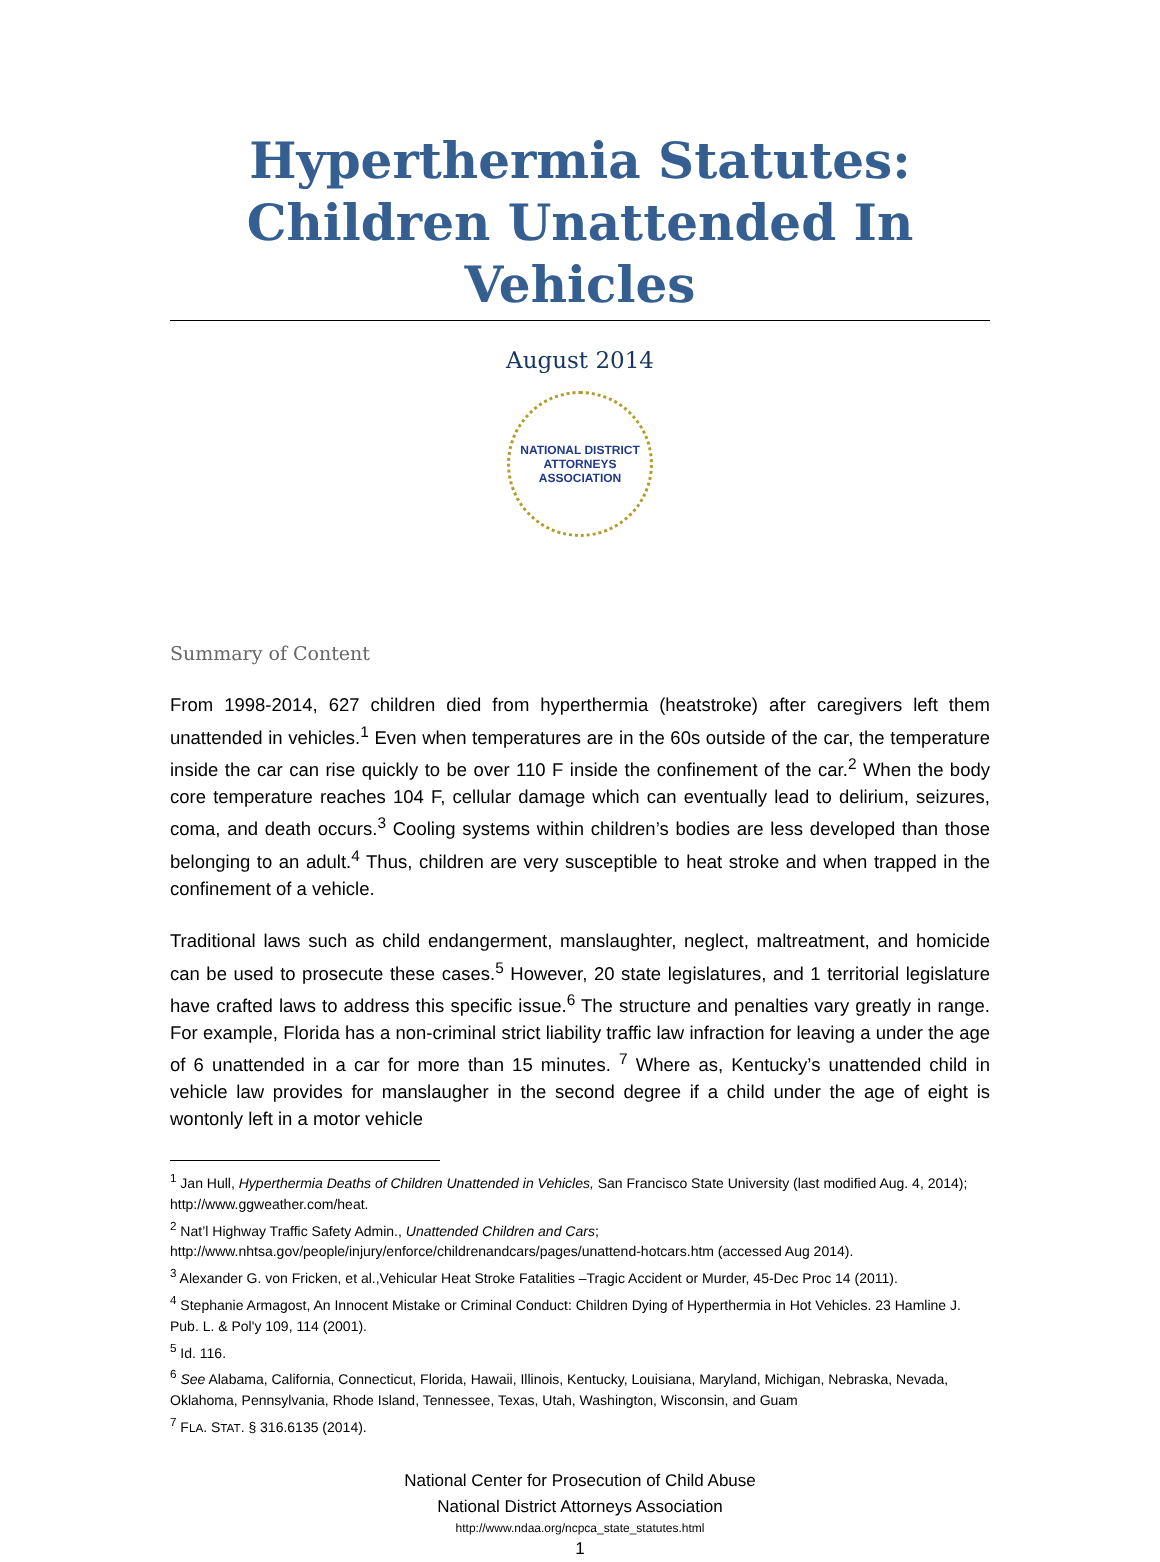Hyperthermia Statutes:
Children Unattended In Vehicles
August 2014
NATIONAL DISTRICT ATTORNEYS ASSOCIATION
Summary of Content
From 1998-2014, 627 children died from hyperthermia (heatstroke) after caregivers left them unattended in vehicles.<sup>1</sup> Even when temperatures are in the 60s outside of the car, the temperature inside the car can rise quickly to be over 110 F inside the confinement of the car.<sup>2</sup> When the body core temperature reaches 104 F, cellular damage which can eventually lead to delirium, seizures, coma, and death occurs.<sup>3</sup> Cooling systems within children’s bodies are less developed than those belonging to an adult.<sup>4</sup> Thus, children are very susceptible to heat stroke and when trapped in the confinement of a vehicle.
Traditional laws such as child endangerment, manslaughter, neglect, maltreatment, and homicide can be used to prosecute these cases.<sup>5</sup> However, 20 state legislatures, and 1 territorial legislature have crafted laws to address this specific issue.<sup>6</sup> The structure and penalties vary greatly in range. For example, Florida has a non-criminal strict liability traffic law infraction for leaving a under the age of 6 unattended in a car for more than 15 minutes. <sup>7</sup> Where as, Kentucky’s unattended child in vehicle law provides for manslaugher in the second degree if a child under the age of eight is wontonly left in a motor vehicle
<sup>1</sup> Jan Hull, Hyperthermia Deaths of Children Unattended in Vehicles, San Francisco State University (last modified Aug. 4, 2014); http://www.ggweather.com/heat.
<sup>2</sup> Nat’l Highway Traffic Safety Admin., Unattended Children and Cars;
http://www.nhtsa.gov/people/injury/enforce/childrenandcars/pages/unattend-hotcars.htm (accessed Aug 2014).
<sup>3</sup> Alexander G. von Fricken, et al.,Vehicular Heat Stroke Fatalities –Tragic Accident or Murder, 45-Dec Proc 14 (2011).
<sup>4</sup> Stephanie Armagost, An Innocent Mistake or Criminal Conduct: Children Dying of Hyperthermia in Hot Vehicles. 23 Hamline J. Pub. L. & Pol'y 109, 114 (2001).
<sup>5</sup> Id. 116.
<sup>6</sup> See Alabama, California, Connecticut, Florida, Hawaii, Illinois, Kentucky, Louisiana, Maryland, Michigan, Nebraska, Nevada, Oklahoma, Pennsylvania, Rhode Island, Tennessee, Texas, Utah, Washington, Wisconsin, and Guam
<sup>7</sup> FLA. STAT. § 316.6135 (2014).
National Center for Prosecution of Child Abuse
National District Attorneys Association
http://www.ndaa.org/ncpca_state_statutes.html
1